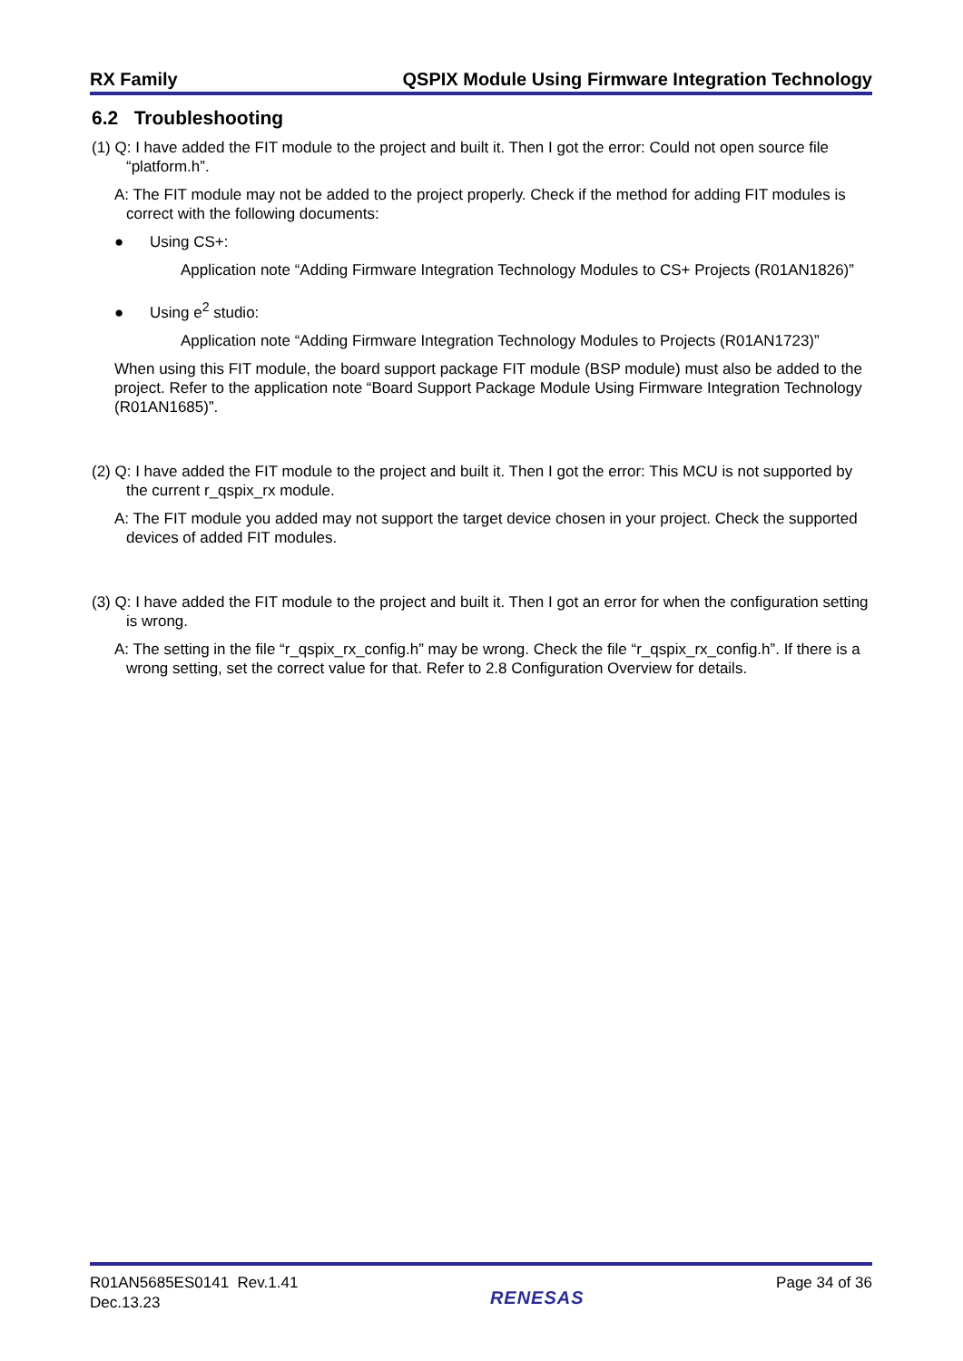RX Family QSPIX Module Using Firmware Integration Technology
6.2 Troubleshooting
(1) Q: I have added the FIT module to the project and built it. Then I got the error: Could not open source file “platform.h”.
A: The FIT module may not be added to the project properly. Check if the method for adding FIT modules is correct with the following documents:
● Using CS+:
Application note “Adding Firmware Integration Technology Modules to CS+ Projects (R01AN1826)”
● Using e<sup>2</sup> studio:
Application note “Adding Firmware Integration Technology Modules to Projects (R01AN1723)”
When using this FIT module, the board support package FIT module (BSP module) must also be added to the project. Refer to the application note “Board Support Package Module Using Firmware Integration Technology (R01AN1685)”.
(2) Q: I have added the FIT module to the project and built it. Then I got the error: This MCU is not supported by the current r_qspix_rx module.
A: The FIT module you added may not support the target device chosen in your project. Check the supported devices of added FIT modules.
(3) Q: I have added the FIT module to the project and built it. Then I got an error for when the configuration setting is wrong.
A: The setting in the file “r_qspix_rx_config.h” may be wrong. Check the file “r_qspix_rx_config.h”. If there is a wrong setting, set the correct value for that. Refer to 2.8 Configuration Overview for details.
R01AN5685ES0141 Rev.1.41
Dec.13.23
RENESAS
Page 34 of 36